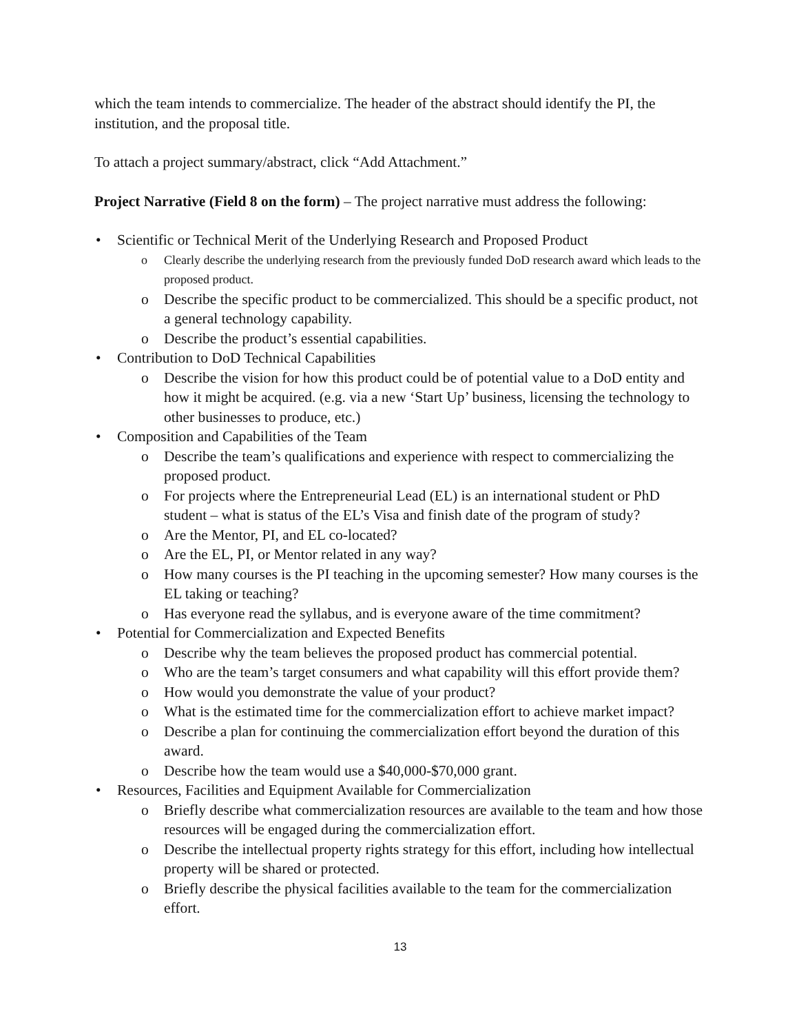which the team intends to commercialize. The header of the abstract should identify the PI, the institution, and the proposal title.
To attach a project summary/abstract, click “Add Attachment.”
Project Narrative (Field 8 on the form) – The project narrative must address the following:
• Scientific or Technical Merit of the Underlying Research and Proposed Product
o Clearly describe the underlying research from the previously funded DoD research award which leads to the proposed product.
o Describe the specific product to be commercialized. This should be a specific product, not a general technology capability.
o Describe the product’s essential capabilities.
• Contribution to DoD Technical Capabilities
o Describe the vision for how this product could be of potential value to a DoD entity and how it might be acquired. (e.g. via a new ‘Start Up’ business, licensing the technology to other businesses to produce, etc.)
• Composition and Capabilities of the Team
o Describe the team’s qualifications and experience with respect to commercializing the proposed product.
o For projects where the Entrepreneurial Lead (EL) is an international student or PhD student – what is status of the EL’s Visa and finish date of the program of study?
o Are the Mentor, PI, and EL co-located?
o Are the EL, PI, or Mentor related in any way?
o How many courses is the PI teaching in the upcoming semester? How many courses is the EL taking or teaching?
o Has everyone read the syllabus, and is everyone aware of the time commitment?
• Potential for Commercialization and Expected Benefits
o Describe why the team believes the proposed product has commercial potential.
o Who are the team’s target consumers and what capability will this effort provide them?
o How would you demonstrate the value of your product?
o What is the estimated time for the commercialization effort to achieve market impact?
o Describe a plan for continuing the commercialization effort beyond the duration of this award.
o Describe how the team would use a $40,000-$70,000 grant.
• Resources, Facilities and Equipment Available for Commercialization
o Briefly describe what commercialization resources are available to the team and how those resources will be engaged during the commercialization effort.
o Describe the intellectual property rights strategy for this effort, including how intellectual property will be shared or protected.
o Briefly describe the physical facilities available to the team for the commercialization effort.
13